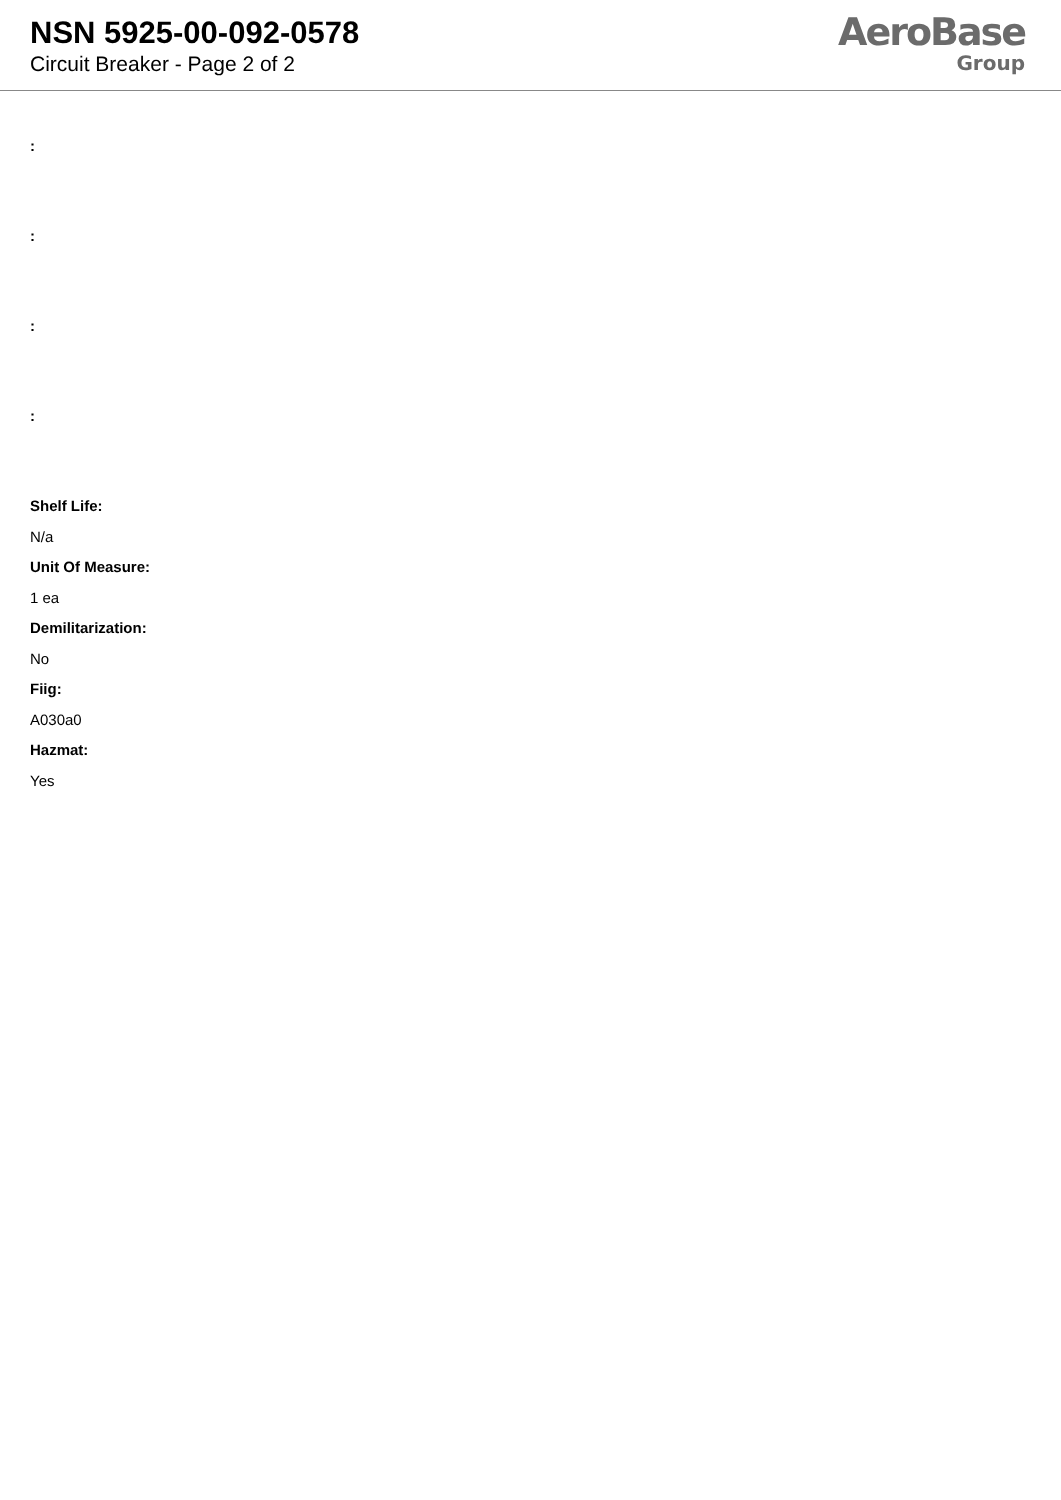NSN 5925-00-092-0578
Circuit Breaker - Page 2 of 2
AeroBase
Group
:
:
:
:
Shelf Life:
N/a
Unit Of Measure:
1 ea
Demilitarization:
No
Fiig:
A030a0
Hazmat:
Yes